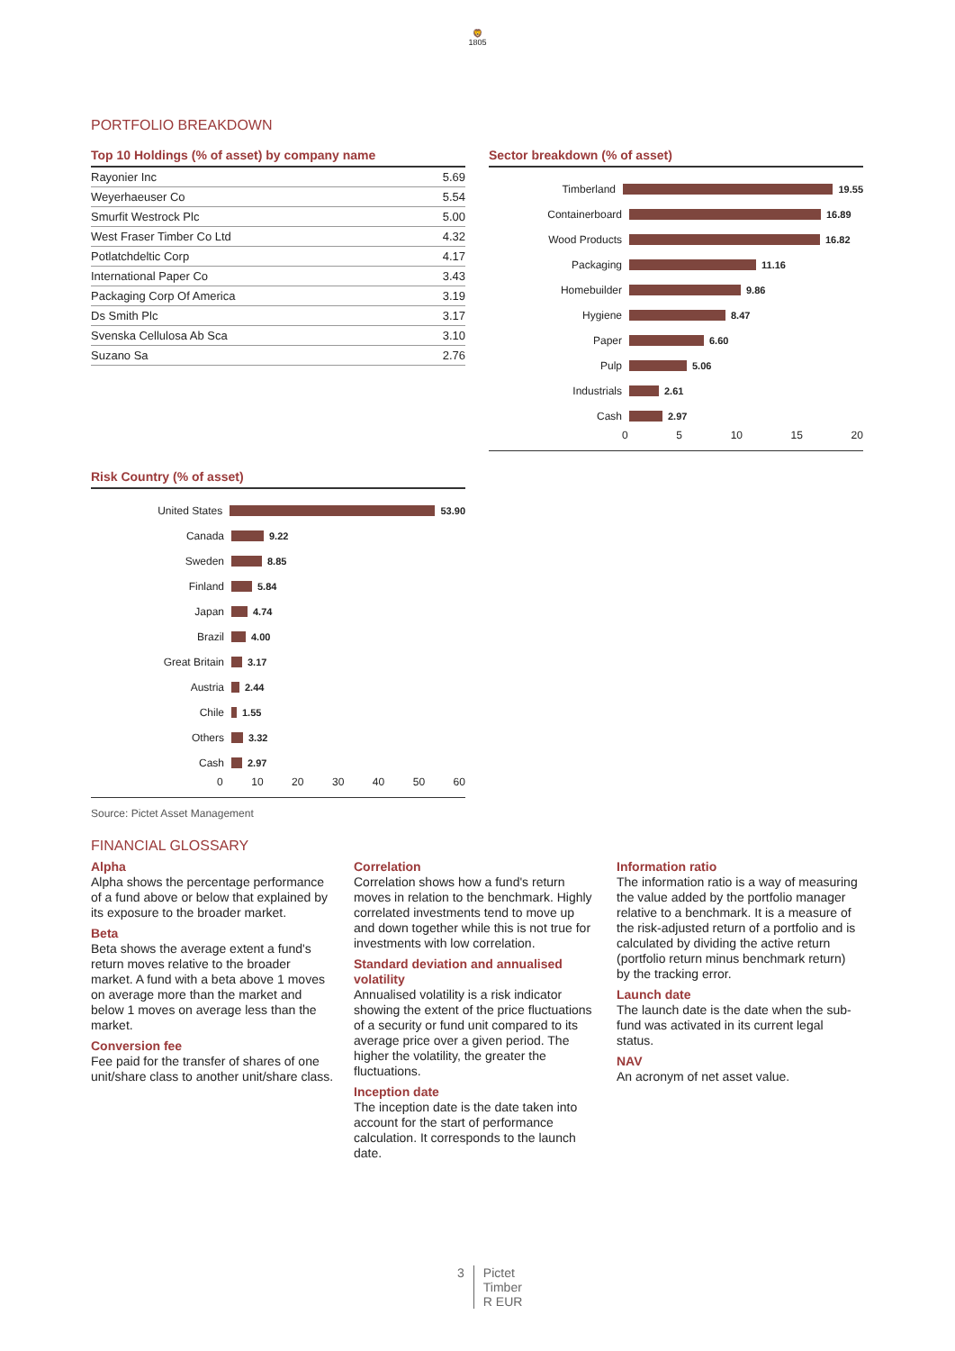🦁
1805
PORTFOLIO BREAKDOWN
Top 10 Holdings (% of asset) by company name
| Rayonier Inc | 5.69 |
| Weyerhaeuser Co | 5.54 |
| Smurfit Westrock Plc | 5.00 |
| West Fraser Timber Co Ltd | 4.32 |
| Potlatchdeltic Corp | 4.17 |
| International Paper Co | 3.43 |
| Packaging Corp Of America | 3.19 |
| Ds Smith Plc | 3.17 |
| Svenska Cellulosa Ab Sca | 3.10 |
| Suzano Sa | 2.76 |
Sector breakdown (% of asset)
Timberland 19.55
Containerboard 16.89
Wood Products 16.82
Packaging 11.16
Homebuilder 9.86
Hygiene 8.47
Paper 6.60
Pulp 5.06
Industrials 2.61
Cash 2.97
0 5 10 15 20
Risk Country (% of asset)
United States 53.90
Canada 9.22
Sweden 8.85
Finland 5.84
Japan 4.74
Brazil 4.00
Great Britain 3.17
Austria 2.44
Chile 1.55
Others 3.32
Cash 2.97
0 10 20 30 40 50 60
Source: Pictet Asset Management
FINANCIAL GLOSSARY
Alpha
Alpha shows the percentage performance of a fund above or below that explained by its exposure to the broader market.
Beta
Beta shows the average extent a fund's return moves relative to the broader market. A fund with a beta above 1 moves on average more than the market and below 1 moves on average less than the market.
Conversion fee
Fee paid for the transfer of shares of one unit/share class to another unit/share class.
Correlation
Correlation shows how a fund's return moves in relation to the benchmark. Highly correlated investments tend to move up and down together while this is not true for investments with low correlation.
Standard deviation and annualised volatility
Annualised volatility is a risk indicator showing the extent of the price fluctuations of a security or fund unit compared to its average price over a given period. The higher the volatility, the greater the fluctuations.
Inception date
The inception date is the date taken into account for the start of performance calculation. It corresponds to the launch date.
Information ratio
The information ratio is a way of measuring the value added by the portfolio manager relative to a benchmark. It is a measure of the risk-adjusted return of a portfolio and is calculated by dividing the active return (portfolio return minus benchmark return) by the tracking error.
Launch date
The launch date is the date when the sub-fund was activated in its current legal status.
NAV
An acronym of net asset value.
3 Pictet
Timber
R EUR